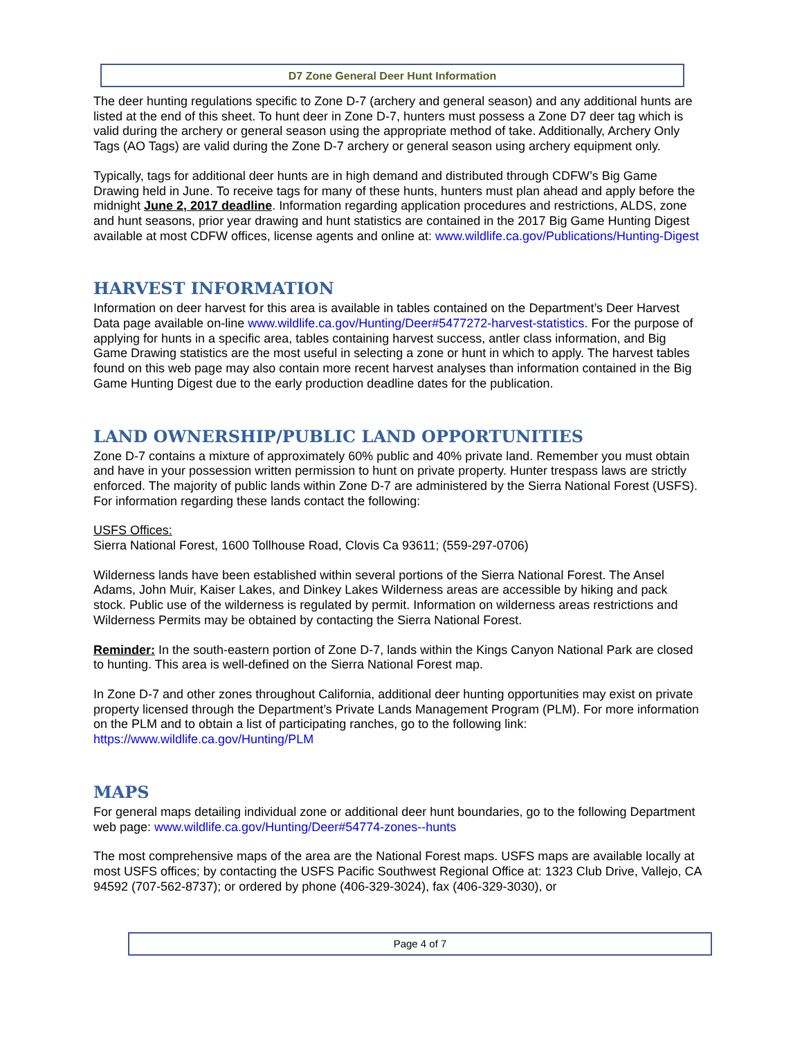D7 Zone General Deer Hunt Information
The deer hunting regulations specific to Zone D-7 (archery and general season) and any additional hunts are listed at the end of this sheet. To hunt deer in Zone D-7, hunters must possess a Zone D7 deer tag which is valid during the archery or general season using the appropriate method of take. Additionally, Archery Only Tags (AO Tags) are valid during the Zone D-7 archery or general season using archery equipment only.
Typically, tags for additional deer hunts are in high demand and distributed through CDFW’s Big Game Drawing held in June. To receive tags for many of these hunts, hunters must plan ahead and apply before the midnight June 2, 2017 deadline. Information regarding application procedures and restrictions, ALDS, zone and hunt seasons, prior year drawing and hunt statistics are contained in the 2017 Big Game Hunting Digest available at most CDFW offices, license agents and online at: www.wildlife.ca.gov/Publications/Hunting-Digest
HARVEST INFORMATION
Information on deer harvest for this area is available in tables contained on the Department’s Deer Harvest Data page available on-line www.wildlife.ca.gov/Hunting/Deer#5477272-harvest-statistics. For the purpose of applying for hunts in a specific area, tables containing harvest success, antler class information, and Big Game Drawing statistics are the most useful in selecting a zone or hunt in which to apply. The harvest tables found on this web page may also contain more recent harvest analyses than information contained in the Big Game Hunting Digest due to the early production deadline dates for the publication.
LAND OWNERSHIP/PUBLIC LAND OPPORTUNITIES
Zone D-7 contains a mixture of approximately 60% public and 40% private land. Remember you must obtain and have in your possession written permission to hunt on private property. Hunter trespass laws are strictly enforced. The majority of public lands within Zone D-7 are administered by the Sierra National Forest (USFS). For information regarding these lands contact the following:
USFS Offices:
Sierra National Forest, 1600 Tollhouse Road, Clovis Ca 93611; (559-297-0706)
Wilderness lands have been established within several portions of the Sierra National Forest. The Ansel Adams, John Muir, Kaiser Lakes, and Dinkey Lakes Wilderness areas are accessible by hiking and pack stock. Public use of the wilderness is regulated by permit. Information on wilderness areas restrictions and Wilderness Permits may be obtained by contacting the Sierra National Forest.
Reminder: In the south-eastern portion of Zone D-7, lands within the Kings Canyon National Park are closed to hunting. This area is well-defined on the Sierra National Forest map.
In Zone D-7 and other zones throughout California, additional deer hunting opportunities may exist on private property licensed through the Department’s Private Lands Management Program (PLM). For more information on the PLM and to obtain a list of participating ranches, go to the following link: https://www.wildlife.ca.gov/Hunting/PLM
MAPS
For general maps detailing individual zone or additional deer hunt boundaries, go to the following Department web page: www.wildlife.ca.gov/Hunting/Deer#54774-zones--hunts
The most comprehensive maps of the area are the National Forest maps. USFS maps are available locally at most USFS offices; by contacting the USFS Pacific Southwest Regional Office at: 1323 Club Drive, Vallejo, CA 94592 (707-562-8737); or ordered by phone (406-329-3024), fax (406-329-3030), or
Page 4 of 7